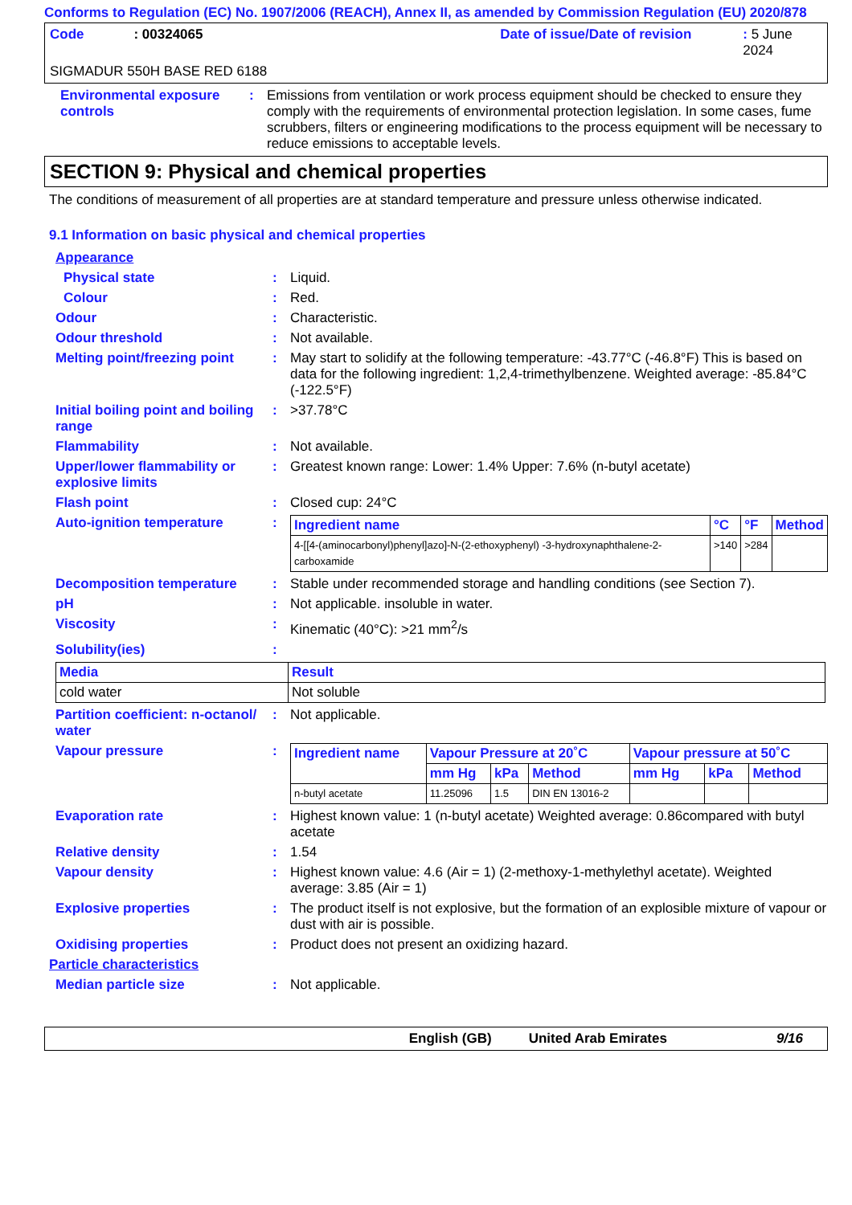Conforms to Regulation (EC) No. 1907/2006 (REACH), Annex II, as amended by Commission Regulation (EU) 2020/878
Code: 00324065 Date of issue/Date of revision: 5 June 2024
SIGMADUR 550H BASE RED 6188
Environmental exposure controls
: Emissions from ventilation or work process equipment should be checked to ensure they comply with the requirements of environmental protection legislation. In some cases, fume scrubbers, filters or engineering modifications to the process equipment will be necessary to reduce emissions to acceptable levels.
SECTION 9: Physical and chemical properties
The conditions of measurement of all properties are at standard temperature and pressure unless otherwise indicated.
9.1 Information on basic physical and chemical properties
Appearance
Physical state : Liquid.
Colour : Red.
Odour : Characteristic.
Odour threshold : Not available.
Melting point/freezing point
: May start to solidify at the following temperature: -43.77°C (-46.8°F) This is based on data for the following ingredient: 1,2,4-trimethylbenzene. Weighted average: -85.84°C (-122.5°F)
Initial boiling point and boiling range
: >37.78°C
Flammability : Not available.
Upper/lower flammability or explosive limits
: Greatest known range: Lower: 1.4% Upper: 7.6% (n-butyl acetate)
Flash point : Closed cup: 24°C
Auto-ignition temperature :
| Ingredient name | °C | °F | Method |
| --- | --- | --- | --- |
| 4-[[4-(aminocarbonyl)phenyl]azo]-N-(2-ethoxyphenyl) -3-hydroxynaphthalene-2-carboxamide | >140 | >284 | |
Decomposition temperature : Stable under recommended storage and handling conditions (see Section 7).
pH : Not applicable. insoluble in water.
Viscosity : Kinematic (40°C): >21 mm<sup>2</sup>/s
Solubility(ies) :
| Media | Result |
| --- | --- |
| cold water | Not soluble |
Partition coefficient: n-octanol/ water
: Not applicable.
Vapour pressure :
| Ingredient name | Vapour Pressure at 20˚C | | | Vapour pressure at 50˚C | | |
| --- | --- | --- | --- | --- | --- | --- |
| | mm Hg | kPa | Method | mm Hg | kPa | Method |
| n-butyl acetate | 11.25096 | 1.5 | DIN EN 13016-2 | | | |
Evaporation rate : Highest known value: 1 (n-butyl acetate) Weighted average: 0.86compared with butyl acetate
Relative density : 1.54
Vapour density : Highest known value: 4.6 (Air = 1) (2-methoxy-1-methylethyl acetate). Weighted average: 3.85 (Air = 1)
Explosive properties : The product itself is not explosive, but the formation of an explosible mixture of vapour or dust with air is possible.
Oxidising properties : Product does not present an oxidizing hazard.
Particle characteristics
Median particle size : Not applicable.
English (GB) United Arab Emirates 9/16